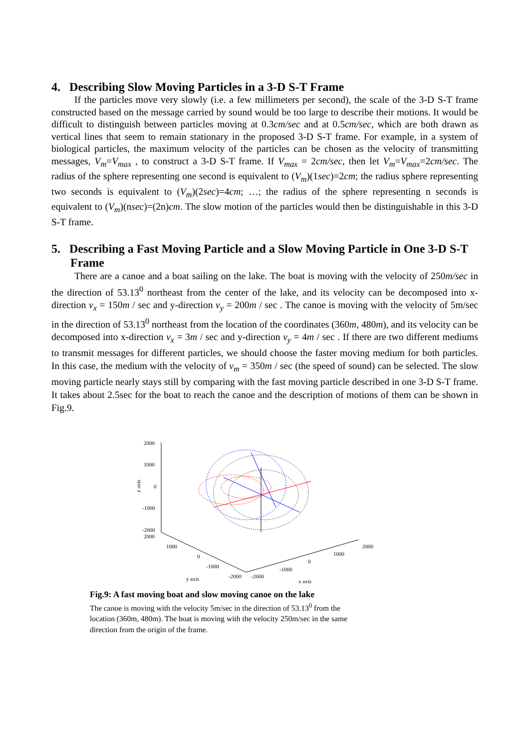4. Describing Slow Moving Particles in a 3-D S-T Frame
If the particles move very slowly (i.e. a few millimeters per second), the scale of the 3-D S-T frame constructed based on the message carried by sound would be too large to describe their motions. It would be difficult to distinguish between particles moving at 0.3cm/sec and at 0.5cm/sec, which are both drawn as vertical lines that seem to remain stationary in the proposed 3-D S-T frame. For example, in a system of biological particles, the maximum velocity of the particles can be chosen as the velocity of transmitting messages, V<sub>m</sub>=V<sub>max</sub> , to construct a 3-D S-T frame. If V<sub>max</sub> = 2cm/sec, then let V<sub>m</sub>=V<sub>max</sub>=2cm/sec. The radius of the sphere representing one second is equivalent to (V<sub>m</sub>)(1sec)=2cm; the radius sphere representing two seconds is equivalent to (V<sub>m</sub>)(2sec)=4cm; …; the radius of the sphere representing n seconds is equivalent to (V<sub>m</sub>)(nsec)=(2n)cm. The slow motion of the particles would then be distinguishable in this 3-D S-T frame.
5. Describing a Fast Moving Particle and a Slow Moving Particle in One 3-D S-T Frame
There are a canoe and a boat sailing on the lake. The boat is moving with the velocity of 250m/sec in the direction of 53.13<sup>0</sup> northeast from the center of the lake, and its velocity can be decomposed into x-direction v<sub>x</sub> = 150m / sec and y-direction v<sub>y</sub> = 200m / sec . The canoe is moving with the velocity of 5m/sec in the direction of 53.13<sup>0</sup> northeast from the location of the coordinates (360m, 480m), and its velocity can be decomposed into x-direction v<sub>x</sub> = 3m / sec and y-direction v<sub>y</sub> = 4m / sec . If there are two different mediums to transmit messages for different particles, we should choose the faster moving medium for both particles. In this case, the medium with the velocity of v<sub>m</sub> = 350m / sec (the speed of sound) can be selected. The slow moving particle nearly stays still by comparing with the fast moving particle described in one 3-D S-T frame. It takes about 2.5sec for the boat to reach the canoe and the description of motions of them can be shown in Fig.9.
2000
1000
0
-1000
-2000
2000
z axis
1000
0
-1000
-2000
y axis
-2000
-1000
0
1000
2000
x axis
Fig.9: A fast moving boat and slow moving canoe on the lake
The canoe is moving with the velocity 5m/sec in the direction of 53.13<sup>0</sup> from the location (360m, 480m). The boat is moving with the velocity 250m/sec in the same direction from the origin of the frame.